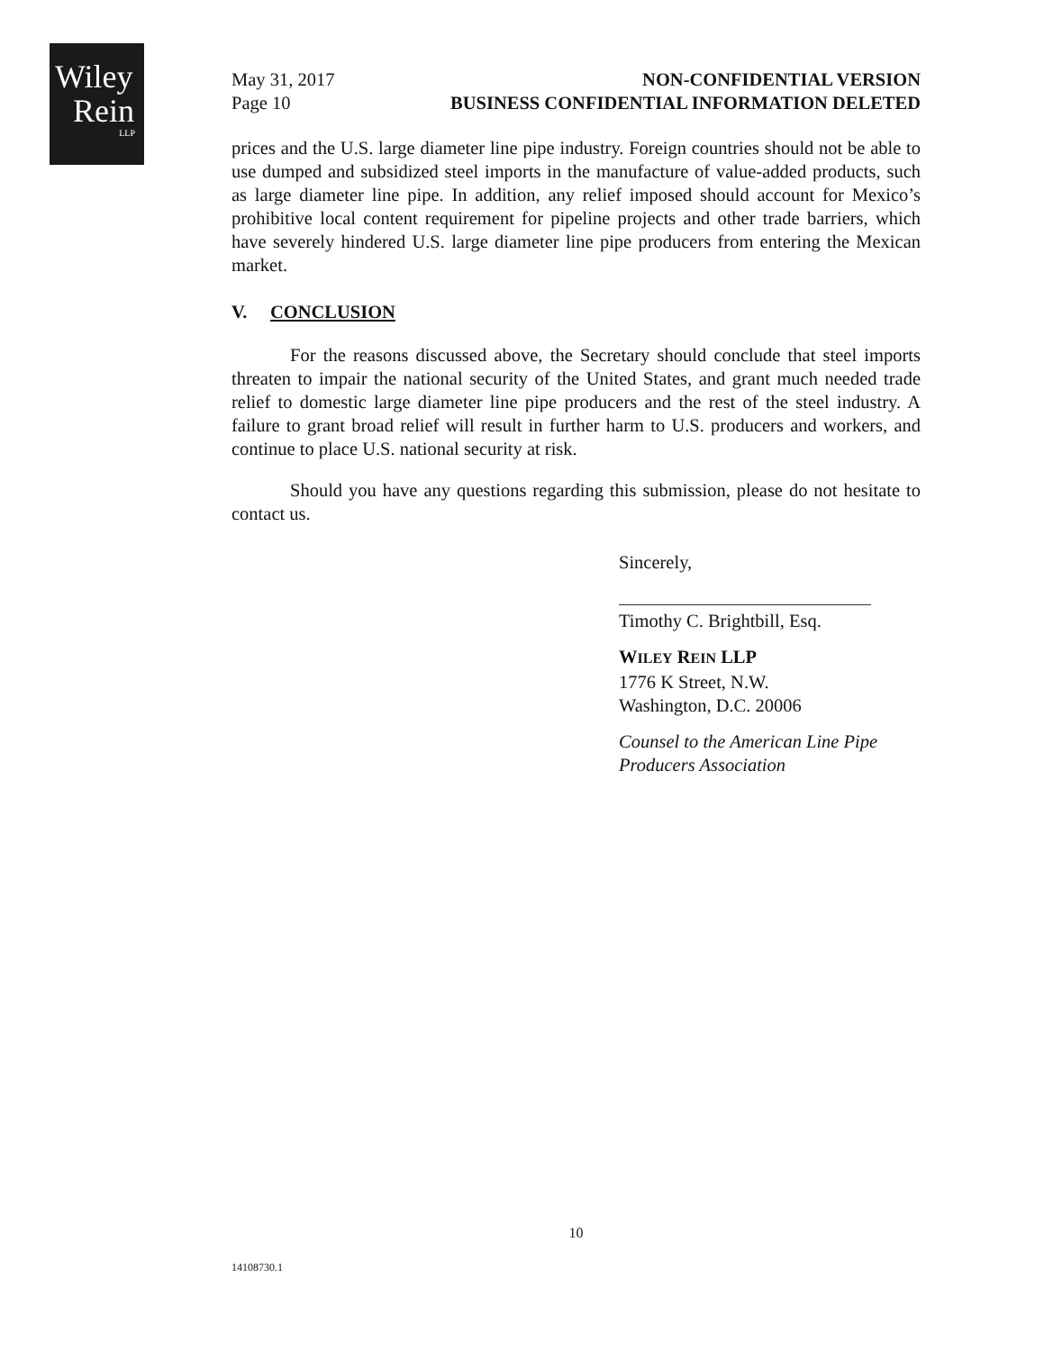Wiley
Rein
LLP
May 31, 2017
Page 10
NON-CONFIDENTIAL VERSION
BUSINESS CONFIDENTIAL INFORMATION DELETED
prices and the U.S. large diameter line pipe industry. Foreign countries should not be able to use dumped and subsidized steel imports in the manufacture of value-added products, such as large diameter line pipe. In addition, any relief imposed should account for Mexico’s prohibitive local content requirement for pipeline projects and other trade barriers, which have severely hindered U.S. large diameter line pipe producers from entering the Mexican market.
V. CONCLUSION
For the reasons discussed above, the Secretary should conclude that steel imports threaten to impair the national security of the United States, and grant much needed trade relief to domestic large diameter line pipe producers and the rest of the steel industry. A failure to grant broad relief will result in further harm to U.S. producers and workers, and continue to place U.S. national security at risk.
Should you have any questions regarding this submission, please do not hesitate to contact us.
Sincerely,
Timothy C. Brightbill, Esq.
WILEY REIN LLP
1776 K Street, N.W.
Washington, D.C. 20006
Counsel to the American Line Pipe Producers Association
10
14108730.1